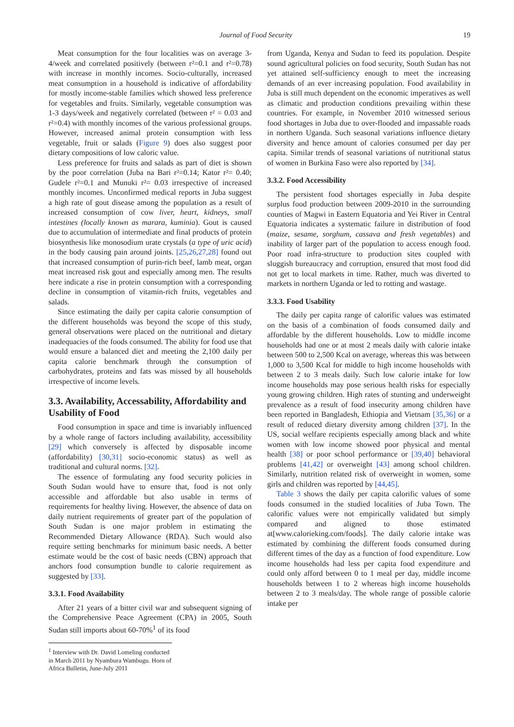Journal of Food Security 19
Meat consumption for the four localities was on average 3-4/week and correlated positively (between r²=0.1 and r²=0.78) with increase in monthly incomes. Socio-culturally, increased meat consumption in a household is indicative of affordability for mostly income-stable families which showed less preference for vegetables and fruits. Similarly, vegetable consumption was 1-3 days/week and negatively correlated (between r² = 0.03 and r²=0.4) with monthly incomes of the various professional groups. However, increased animal protein consumption with less vegetable, fruit or salads (Figure 9) does also suggest poor dietary compositions of low caloric value.
Less preference for fruits and salads as part of diet is shown by the poor correlation (Juba na Bari r²=0.14; Kator r²= 0.40; Gudele r²=0.1 and Munuki r²= 0.03 irrespective of increased monthly incomes. Unconfirmed medical reports in Juba suggest a high rate of gout disease among the population as a result of increased consumption of cow liver, heart, kidneys, small intestines (locally known as marara, kuminia). Gout is caused due to accumulation of intermediate and final products of protein biosynthesis like monosodium urate crystals (a type of uric acid) in the body causing pain around joints. [25,26,27,28] found out that increased consumption of purin-rich beef, lamb meat, organ meat increased risk gout and especially among men. The results here indicate a rise in protein consumption with a corresponding decline in consumption of vitamin-rich fruits, vegetables and salads.
Since estimating the daily per capita calorie consumption of the different households was beyond the scope of this study, general observations were placed on the nutritional and dietary inadequacies of the foods consumed. The ability for food use that would ensure a balanced diet and meeting the 2,100 daily per capita calorie benchmark through the consumption of carbohydrates, proteins and fats was missed by all households irrespective of income levels.
3.3. Availability, Accessability, Affordability and Usability of Food
Food consumption in space and time is invariably influenced by a whole range of factors including availability, accessibility [29] which conversely is affected by disposable income (affordability) [30,31] socio-economic status) as well as traditional and cultural norms. [32].
The essence of formulating any food security policies in South Sudan would have to ensure that, food is not only accessible and affordable but also usable in terms of requirements for healthy living. However, the absence of data on daily nutrient requirements of greater part of the population of South Sudan is one major problem in estimating the Recommended Dietary Allowance (RDA). Such would also require setting benchmarks for minimum basic needs. A better estimate would be the cost of basic needs (CBN) approach that anchors food consumption bundle to calorie requirement as suggested by [33].
3.3.1. Food Availability
After 21 years of a bitter civil war and subsequent signing of the Comprehensive Peace Agreement (CPA) in 2005, South Sudan still imports about 60-70%<sup>1</sup> of its food
<sup>1</sup> Interview with Dr. David Lomeling conducted in March 2011 by Nyambura Wambugu. Horn of Africa Bulletin, June-July 2011
from Uganda, Kenya and Sudan to feed its population. Despite sound agricultural policies on food security, South Sudan has not yet attained self-sufficiency enough to meet the increasing demands of an ever increasing population. Food availability in Juba is still much dependent on the economic imperatives as well as climatic and production conditions prevailing within these countries. For example, in November 2010 witnessed serious food shortages in Juba due to over-flooded and impassable roads in northern Uganda. Such seasonal variations influence dietary diversity and hence amount of calories consumed per day per capita. Similar trends of seasonal variations of nutritional status of women in Burkina Faso were also reported by [34].
3.3.2. Food Accessibility
The persistent food shortages especially in Juba despite surplus food production between 2009-2010 in the surrounding counties of Magwi in Eastern Equatoria and Yei River in Central Equatoria indicates a systematic failure in distribution of food (maize, sesame, sorghum, cassava and fresh vegetables) and inability of larger part of the population to access enough food. Poor road infra-structure to production sites coupled with sluggish bureaucracy and corruption, ensured that most food did not get to local markets in time. Rather, much was diverted to markets in northern Uganda or led to rotting and wastage.
3.3.3. Food Usability
The daily per capita range of calorific values was estimated on the basis of a combination of foods consumed daily and affordable by the different households. Low to middle income households had one or at most 2 meals daily with calorie intake between 500 to 2,500 Kcal on average, whereas this was between 1,000 to 3,500 Kcal for middle to high income households with between 2 to 3 meals daily. Such low calorie intake for low income households may pose serious health risks for especially young growing children. High rates of stunting and underweight prevalence as a result of food insecurity among children have been reported in Bangladesh, Ethiopia and Vietnam [35,36] or a result of reduced dietary diversity among children [37]. In the US, social welfare recipients especially among black and white women with low income showed poor physical and mental health [38] or poor school performance or [39,40] behavioral problems [41,42] or overweight [43] among school children. Similarly, nutrition related risk of overweight in women, some girls and children was reported by [44,45].
Table 3 shows the daily per capita calorific values of some foods consumed in the studied localities of Juba Town. The calorific values were not empirically validated but simply compared and aligned to those estimated at[www.calorieking.com/foods]. The daily calorie intake was estimated by combining the different foods consumed during different times of the day as a function of food expenditure. Low income households had less per capita food expenditure and could only afford between 0 to 1 meal per day, middle income households between 1 to 2 whereas high income households between 2 to 3 meals/day. The whole range of possible calorie intake per